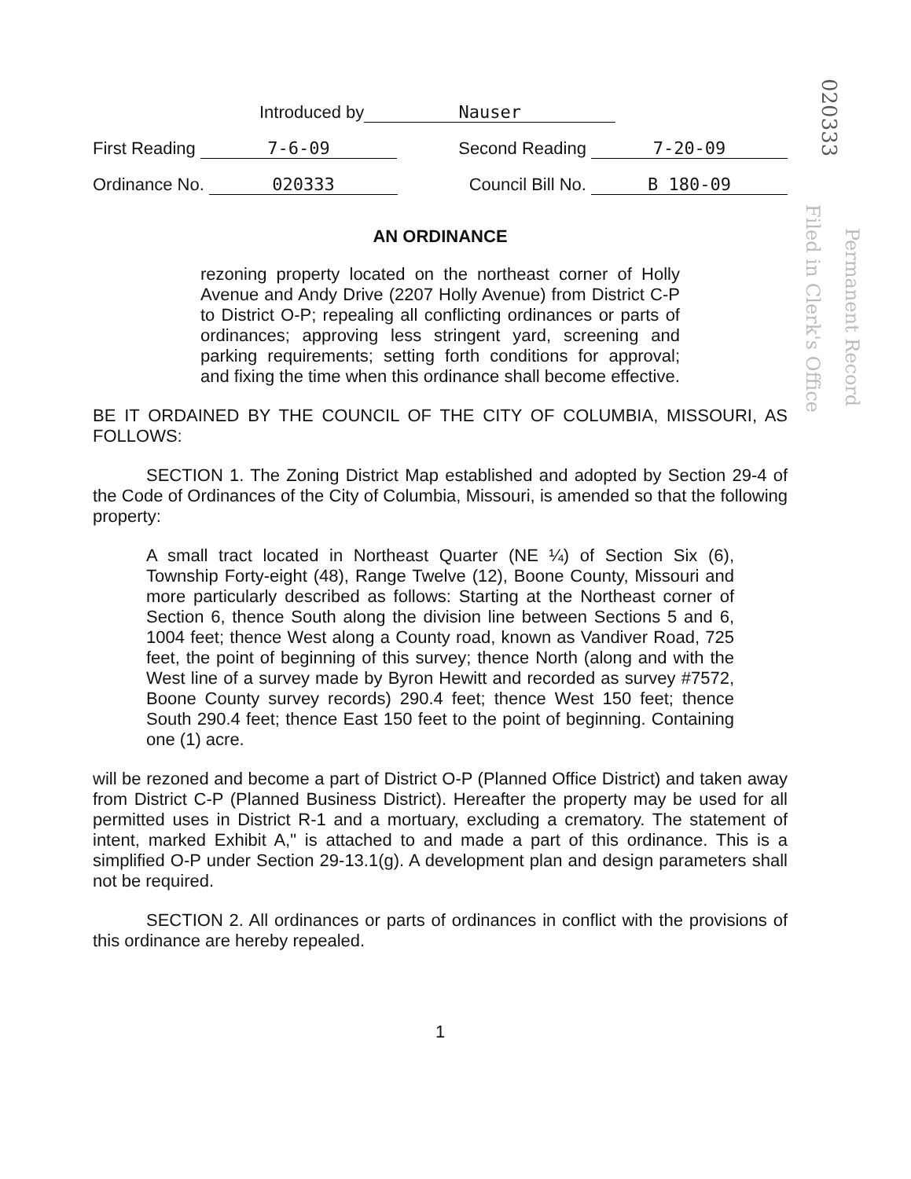Introduced by Nauser
First Reading 7-6-09 Second Reading 7-20-09
Ordinance No. 020333 Council Bill No. B 180-09
AN ORDINANCE
rezoning property located on the northeast corner of Holly Avenue and Andy Drive (2207 Holly Avenue) from District C-P to District O-P; repealing all conflicting ordinances or parts of ordinances; approving less stringent yard, screening and parking requirements; setting forth conditions for approval; and fixing the time when this ordinance shall become effective.
BE IT ORDAINED BY THE COUNCIL OF THE CITY OF COLUMBIA, MISSOURI, AS FOLLOWS:
SECTION 1. The Zoning District Map established and adopted by Section 29-4 of the Code of Ordinances of the City of Columbia, Missouri, is amended so that the following property:
A small tract located in Northeast Quarter (NE ¼) of Section Six (6), Township Forty-eight (48), Range Twelve (12), Boone County, Missouri and more particularly described as follows: Starting at the Northeast corner of Section 6, thence South along the division line between Sections 5 and 6, 1004 feet; thence West along a County road, known as Vandiver Road, 725 feet, the point of beginning of this survey; thence North (along and with the West line of a survey made by Byron Hewitt and recorded as survey #7572, Boone County survey records) 290.4 feet; thence West 150 feet; thence South 290.4 feet; thence East 150 feet to the point of beginning. Containing one (1) acre.
will be rezoned and become a part of District O-P (Planned Office District) and taken away from District C-P (Planned Business District). Hereafter the property may be used for all permitted uses in District R-1 and a mortuary, excluding a crematory. The statement of intent, marked Exhibit A," is attached to and made a part of this ordinance. This is a simplified O-P under Section 29-13.1(g). A development plan and design parameters shall not be required.
SECTION 2. All ordinances or parts of ordinances in conflict with the provisions of this ordinance are hereby repealed.
1
020333
Filed in Clerk's Office
Permanent Record